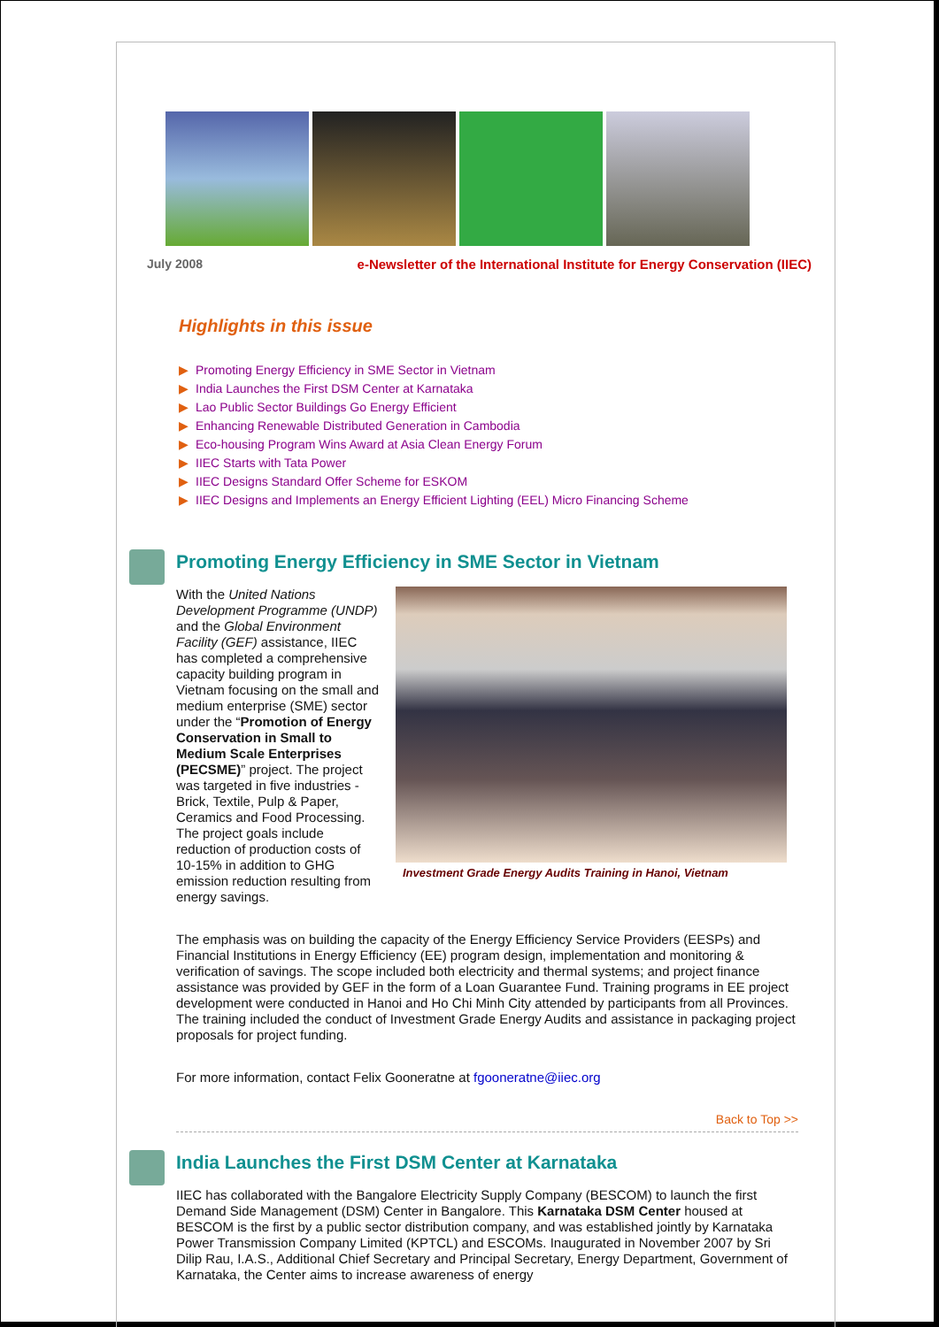July 2008 e-Newsletter of the International Institute for Energy Conservation (IIEC)
Highlights in this issue
▶ Promoting Energy Efficiency in SME Sector in Vietnam
▶ India Launches the First DSM Center at Karnataka
▶ Lao Public Sector Buildings Go Energy Efficient
▶ Enhancing Renewable Distributed Generation in Cambodia
▶ Eco-housing Program Wins Award at Asia Clean Energy Forum
▶ IIEC Starts with Tata Power
▶ IIEC Designs Standard Offer Scheme for ESKOM
▶ IIEC Designs and Implements an Energy Efficient Lighting (EEL) Micro Financing Scheme
Promoting Energy Efficiency in SME Sector in Vietnam
With the United Nations Development Programme (UNDP) and the Global Environment Facility (GEF) assistance, IIEC has completed a comprehensive capacity building program in Vietnam focusing on the small and medium enterprise (SME) sector under the “Promotion of Energy Conservation in Small to Medium Scale Enterprises (PECSME)” project. The project was targeted in five industries - Brick, Textile, Pulp & Paper, Ceramics and Food Processing. The project goals include reduction of production costs of 10-15% in addition to GHG emission reduction resulting from energy savings.
Investment Grade Energy Audits Training in Hanoi, Vietnam
The emphasis was on building the capacity of the Energy Efficiency Service Providers (EESPs) and Financial Institutions in Energy Efficiency (EE) program design, implementation and monitoring & verification of savings. The scope included both electricity and thermal systems; and project finance assistance was provided by GEF in the form of a Loan Guarantee Fund. Training programs in EE project development were conducted in Hanoi and Ho Chi Minh City attended by participants from all Provinces. The training included the conduct of Investment Grade Energy Audits and assistance in packaging project proposals for project funding.
For more information, contact Felix Gooneratne at fgooneratne@iiec.org
Back to Top >>
India Launches the First DSM Center at Karnataka
IIEC has collaborated with the Bangalore Electricity Supply Company (BESCOM) to launch the first Demand Side Management (DSM) Center in Bangalore. This Karnataka DSM Center housed at BESCOM is the first by a public sector distribution company, and was established jointly by Karnataka Power Transmission Company Limited (KPTCL) and ESCOMs. Inaugurated in November 2007 by Sri Dilip Rau, I.A.S., Additional Chief Secretary and Principal Secretary, Energy Department, Government of Karnataka, the Center aims to increase awareness of energy